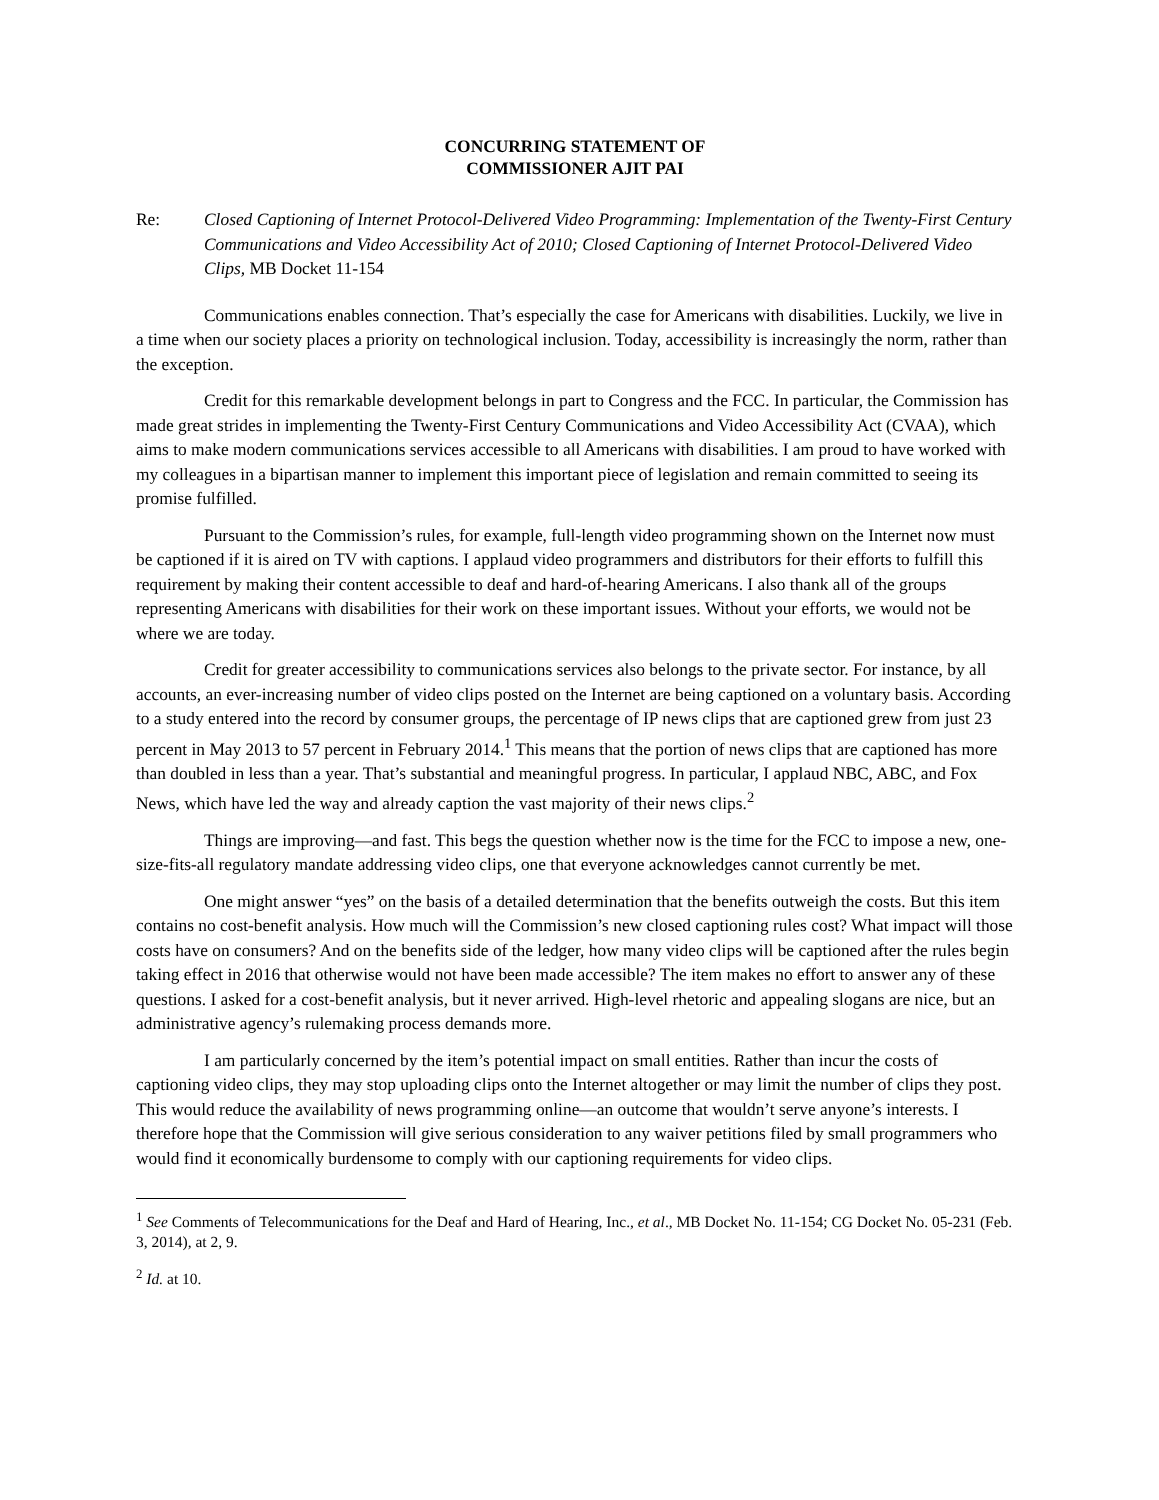CONCURRING STATEMENT OF
COMMISSIONER AJIT PAI
Re: Closed Captioning of Internet Protocol-Delivered Video Programming: Implementation of the Twenty-First Century Communications and Video Accessibility Act of 2010; Closed Captioning of Internet Protocol-Delivered Video Clips, MB Docket 11-154
Communications enables connection. That’s especially the case for Americans with disabilities. Luckily, we live in a time when our society places a priority on technological inclusion. Today, accessibility is increasingly the norm, rather than the exception.
Credit for this remarkable development belongs in part to Congress and the FCC. In particular, the Commission has made great strides in implementing the Twenty-First Century Communications and Video Accessibility Act (CVAA), which aims to make modern communications services accessible to all Americans with disabilities. I am proud to have worked with my colleagues in a bipartisan manner to implement this important piece of legislation and remain committed to seeing its promise fulfilled.
Pursuant to the Commission’s rules, for example, full-length video programming shown on the Internet now must be captioned if it is aired on TV with captions. I applaud video programmers and distributors for their efforts to fulfill this requirement by making their content accessible to deaf and hard-of-hearing Americans. I also thank all of the groups representing Americans with disabilities for their work on these important issues. Without your efforts, we would not be where we are today.
Credit for greater accessibility to communications services also belongs to the private sector. For instance, by all accounts, an ever-increasing number of video clips posted on the Internet are being captioned on a voluntary basis. According to a study entered into the record by consumer groups, the percentage of IP news clips that are captioned grew from just 23 percent in May 2013 to 57 percent in February 2014.<sup>1</sup> This means that the portion of news clips that are captioned has more than doubled in less than a year. That’s substantial and meaningful progress. In particular, I applaud NBC, ABC, and Fox News, which have led the way and already caption the vast majority of their news clips.<sup>2</sup>
Things are improving—and fast. This begs the question whether now is the time for the FCC to impose a new, one-size-fits-all regulatory mandate addressing video clips, one that everyone acknowledges cannot currently be met.
One might answer “yes” on the basis of a detailed determination that the benefits outweigh the costs. But this item contains no cost-benefit analysis. How much will the Commission’s new closed captioning rules cost? What impact will those costs have on consumers? And on the benefits side of the ledger, how many video clips will be captioned after the rules begin taking effect in 2016 that otherwise would not have been made accessible? The item makes no effort to answer any of these questions. I asked for a cost-benefit analysis, but it never arrived. High-level rhetoric and appealing slogans are nice, but an administrative agency’s rulemaking process demands more.
I am particularly concerned by the item’s potential impact on small entities. Rather than incur the costs of captioning video clips, they may stop uploading clips onto the Internet altogether or may limit the number of clips they post. This would reduce the availability of news programming online—an outcome that wouldn’t serve anyone’s interests. I therefore hope that the Commission will give serious consideration to any waiver petitions filed by small programmers who would find it economically burdensome to comply with our captioning requirements for video clips.
<sup>1</sup> See Comments of Telecommunications for the Deaf and Hard of Hearing, Inc., et al., MB Docket No. 11-154; CG Docket No. 05-231 (Feb. 3, 2014), at 2, 9.
<sup>2</sup> Id. at 10.